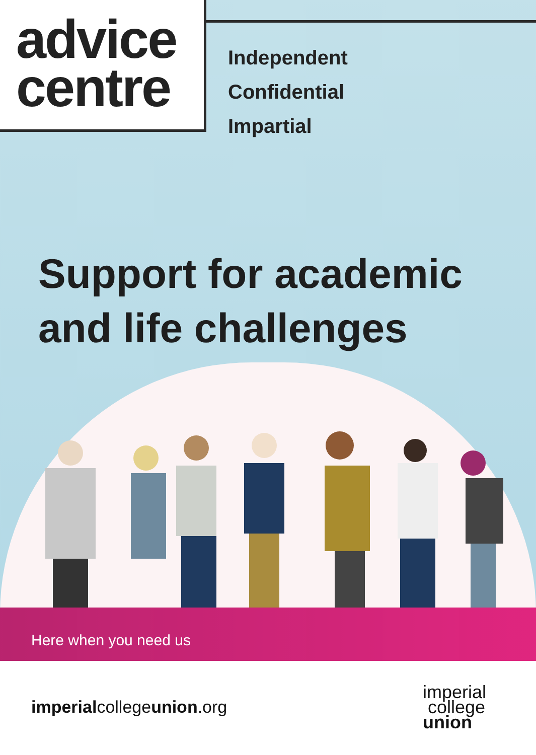advice
centre
Independent
Confidential
Impartial
Support for academic
and life challenges
Here when you need us
imperialcollegeunion.org
imperial
college
union